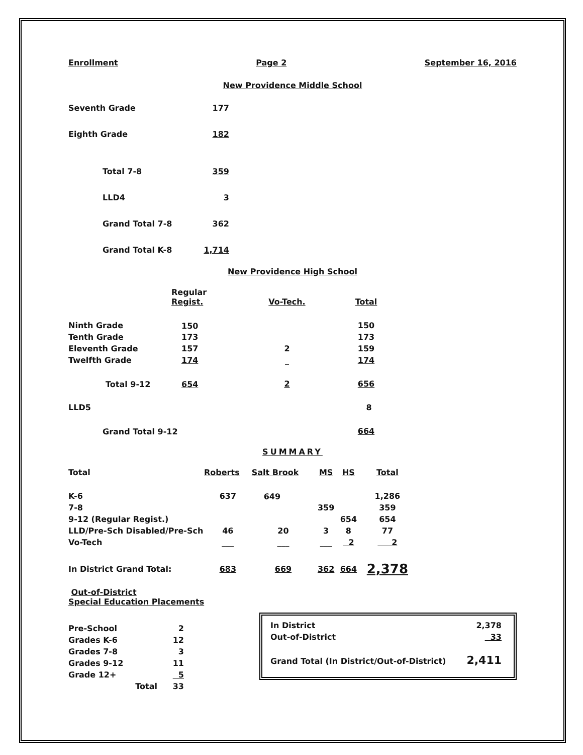Enrollment Page 2 September 16, 2016
New Providence Middle School
| Seventh Grade | 177 |
| Eighth Grade | 182 |
| Total 7-8 | 359 |
| LLD4 | 3 |
| Grand Total 7-8 | 362 |
| Grand Total K-8 | 1,714 |
New Providence High School
| | Regular Regist. | Vo-Tech. | Total |
| Ninth Grade | 150 | | 150 |
| Tenth Grade | 173 | | 173 |
| Eleventh Grade | 157 | 2 | 159 |
| Twelfth Grade | 174 | _ | 174 |
| Total 9-12 | 654 | 2 | 656 |
| LLD5 | | | 8 |
| Grand Total 9-12 | | | 664 |
SUMMARY
| Total | Roberts | Salt Brook | MS | HS | Total |
| K-6 | 637 | 649 | | | 1,286 |
| 7-8 | | | 359 | | 359 |
| 9-12 (Regular Regist.) | | | | 654 | 654 |
| LLD/Pre-Sch Disabled/Pre-Sch | 46 | 20 | 3 | 8 | 77 |
| Vo-Tech | ___ | ___ | ___ | 2 | 2 |
| In District Grand Total: | 683 | 669 | 362 | 664 | 2,378 |
Out-of-District
Special Education Placements
| Pre-School | 2 |
| Grades K-6 | 12 |
| Grades 7-8 | 3 |
| Grades 9-12 | 11 |
| Grade 12+ | 5 |
| Total | 33 |
| In District | 2,378 |
| Out-of-District | 33 |
| Grand Total (In District/Out-of-District) | 2,411 |